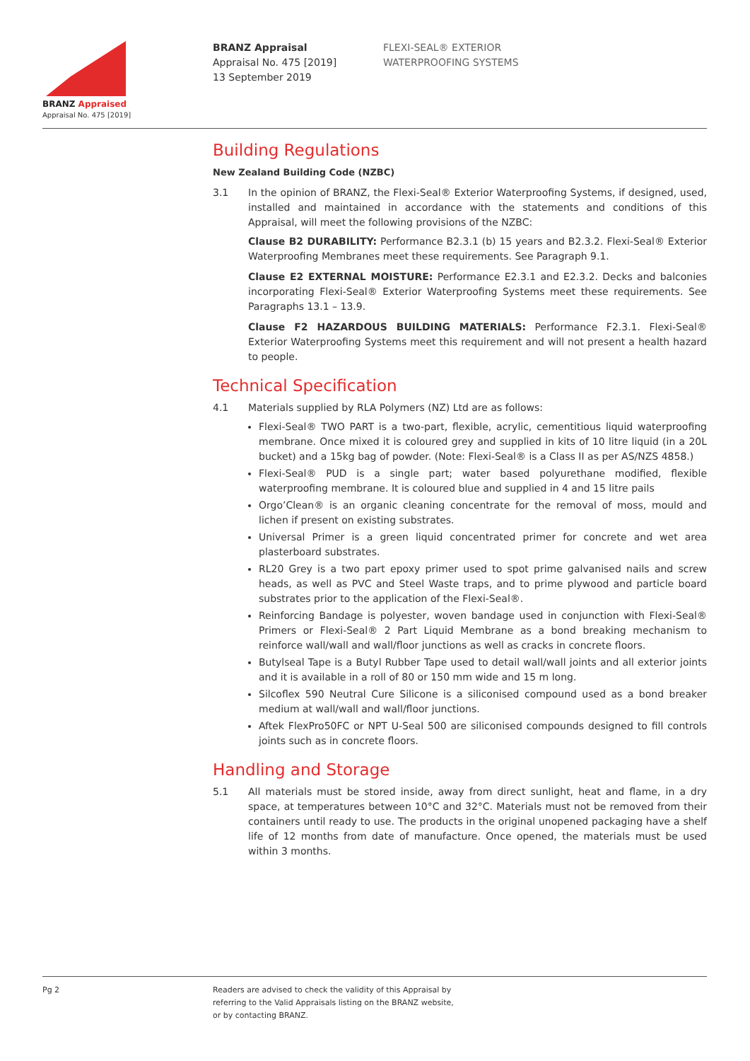BRANZ Appraised
Appraisal No. 475 [2019]
BRANZ Appraisal
Appraisal No. 475 [2019]
13 September 2019
FLEXI-SEAL® EXTERIOR
WATERPROOFING SYSTEMS
Building Regulations
New Zealand Building Code (NZBC)
3.1 In the opinion of BRANZ, the Flexi-Seal® Exterior Waterproofing Systems, if designed, used, installed and maintained in accordance with the statements and conditions of this Appraisal, will meet the following provisions of the NZBC:
Clause B2 DURABILITY: Performance B2.3.1 (b) 15 years and B2.3.2. Flexi-Seal® Exterior Waterproofing Membranes meet these requirements. See Paragraph 9.1.
Clause E2 EXTERNAL MOISTURE: Performance E2.3.1 and E2.3.2. Decks and balconies incorporating Flexi-Seal® Exterior Waterproofing Systems meet these requirements. See Paragraphs 13.1 – 13.9.
Clause F2 HAZARDOUS BUILDING MATERIALS: Performance F2.3.1. Flexi-Seal® Exterior Waterproofing Systems meet this requirement and will not present a health hazard to people.
Technical Specification
4.1 Materials supplied by RLA Polymers (NZ) Ltd are as follows:
Flexi-Seal® TWO PART is a two-part, flexible, acrylic, cementitious liquid waterproofing membrane. Once mixed it is coloured grey and supplied in kits of 10 litre liquid (in a 20L bucket) and a 15kg bag of powder. (Note: Flexi-Seal® is a Class II as per AS/NZS 4858.)
Flexi-Seal® PUD is a single part; water based polyurethane modified, flexible waterproofing membrane. It is coloured blue and supplied in 4 and 15 litre pails
Orgo’Clean® is an organic cleaning concentrate for the removal of moss, mould and lichen if present on existing substrates.
Universal Primer is a green liquid concentrated primer for concrete and wet area plasterboard substrates.
RL20 Grey is a two part epoxy primer used to spot prime galvanised nails and screw heads, as well as PVC and Steel Waste traps, and to prime plywood and particle board substrates prior to the application of the Flexi-Seal®.
Reinforcing Bandage is polyester, woven bandage used in conjunction with Flexi-Seal® Primers or Flexi-Seal® 2 Part Liquid Membrane as a bond breaking mechanism to reinforce wall/wall and wall/floor junctions as well as cracks in concrete floors.
Butylseal Tape is a Butyl Rubber Tape used to detail wall/wall joints and all exterior joints and it is available in a roll of 80 or 150 mm wide and 15 m long.
Silcoflex 590 Neutral Cure Silicone is a siliconised compound used as a bond breaker medium at wall/wall and wall/floor junctions.
Aftek FlexPro50FC or NPT U-Seal 500 are siliconised compounds designed to fill controls joints such as in concrete floors.
Handling and Storage
5.1 All materials must be stored inside, away from direct sunlight, heat and flame, in a dry space, at temperatures between 10°C and 32°C. Materials must not be removed from their containers until ready to use. The products in the original unopened packaging have a shelf life of 12 months from date of manufacture. Once opened, the materials must be used within 3 months.
Pg 2 Readers are advised to check the validity of this Appraisal by
referring to the Valid Appraisals listing on the BRANZ website,
or by contacting BRANZ.